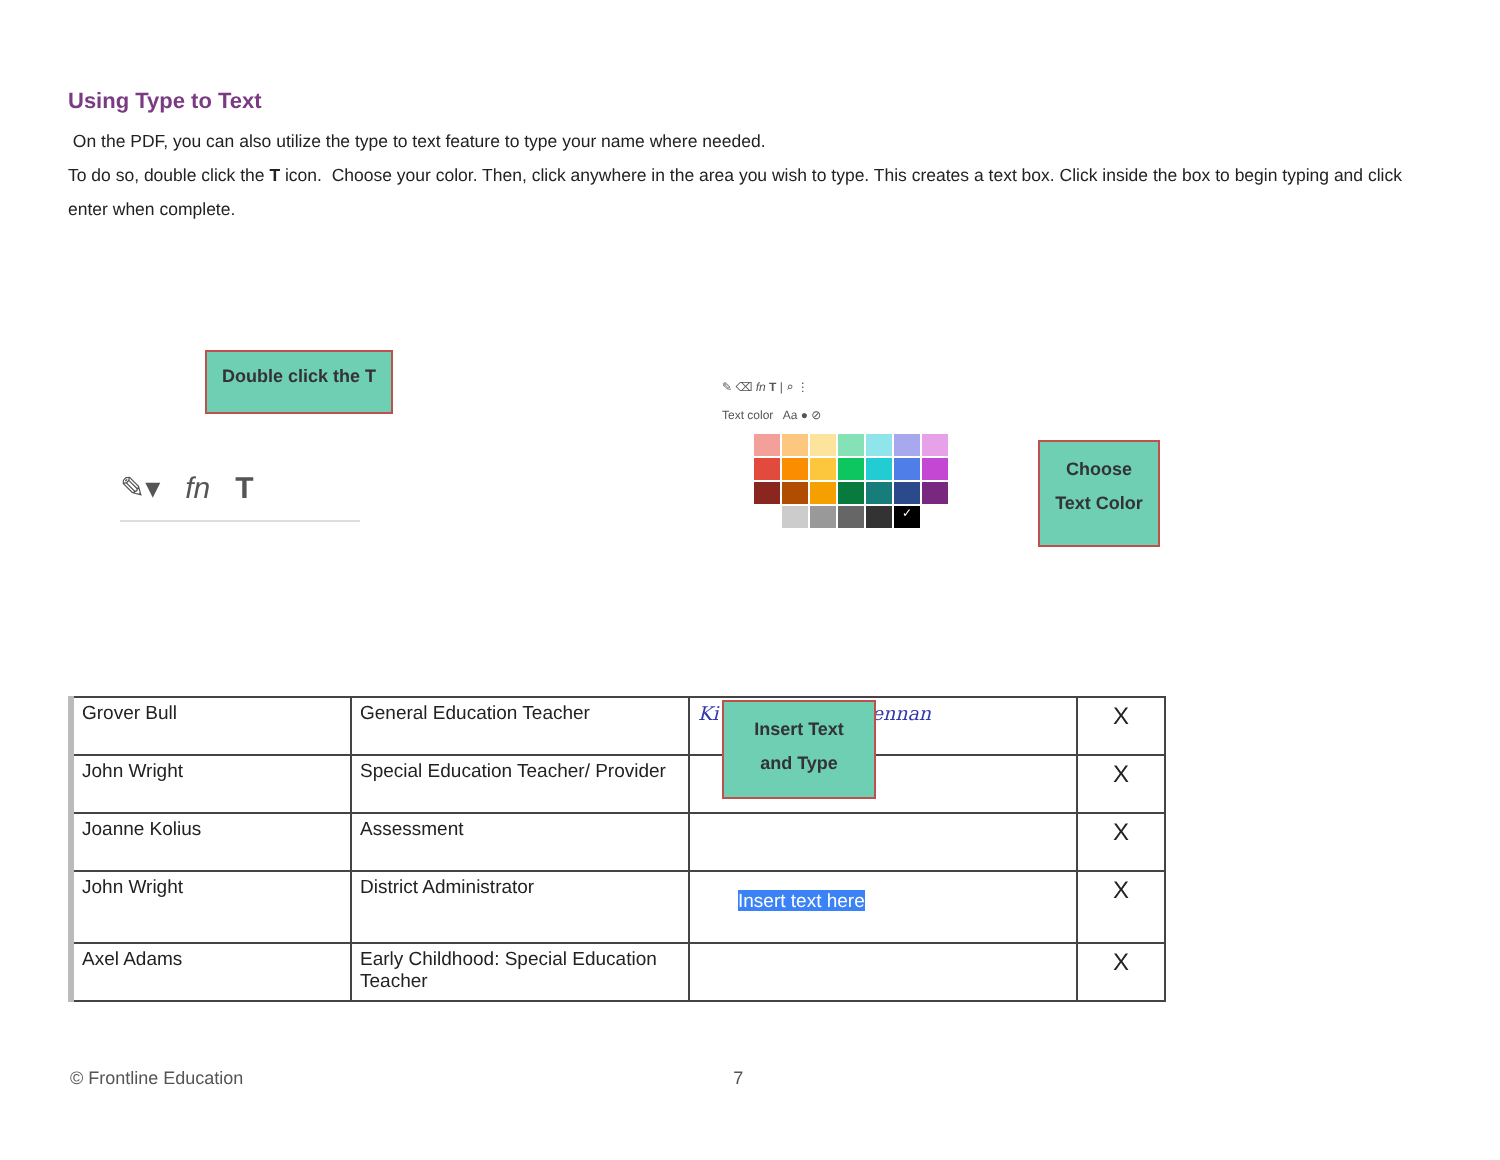Using Type to Text
On the PDF, you can also utilize the type to text feature to type your name where needed.
To do so, double click the T icon. Choose your color. Then, click anywhere in the area you wish to type. This creates a text box. Click inside the box to begin typing and click enter when complete.
Double click the T
✎▾ fn T
✎ ⌫ fn T | ⌕ ⋮
Text color Aa ● ⊘
✓
Choose
Text Color
| Grover Bull | General Education Teacher | Ki Clennan | X |
| John Wright | Special Education Teacher/ Provider | | X |
| Joanne Kolius | Assessment | | X |
| John Wright | District Administrator | Insert text here | X |
| Axel Adams | Early Childhood: Special Education Teacher | | X |
Insert Text
and Type
© Frontline Education 7